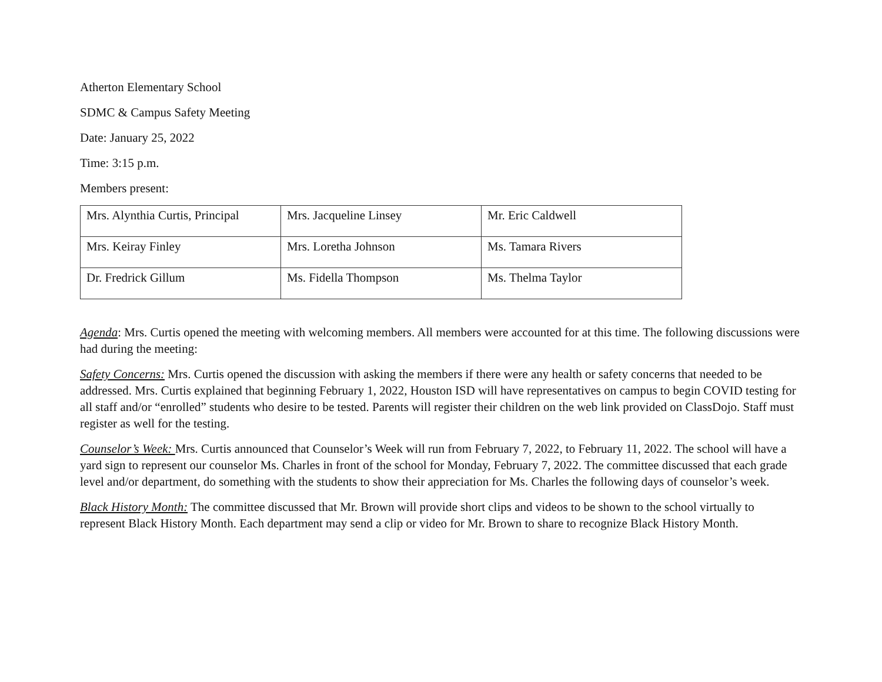Atherton Elementary School
SDMC & Campus Safety Meeting
Date: January 25, 2022
Time: 3:15 p.m.
Members present:
| Mrs. Alynthia Curtis, Principal | Mrs. Jacqueline Linsey | Mr. Eric Caldwell |
| Mrs. Keiray Finley | Mrs. Loretha Johnson | Ms. Tamara Rivers |
| Dr. Fredrick Gillum | Ms. Fidella Thompson | Ms. Thelma Taylor |
Agenda: Mrs. Curtis opened the meeting with welcoming members. All members were accounted for at this time. The following discussions were had during the meeting:
Safety Concerns: Mrs. Curtis opened the discussion with asking the members if there were any health or safety concerns that needed to be addressed. Mrs. Curtis explained that beginning February 1, 2022, Houston ISD will have representatives on campus to begin COVID testing for all staff and/or “enrolled” students who desire to be tested. Parents will register their children on the web link provided on ClassDojo. Staff must register as well for the testing.
Counselor’s Week: Mrs. Curtis announced that Counselor’s Week will run from February 7, 2022, to February 11, 2022. The school will have a yard sign to represent our counselor Ms. Charles in front of the school for Monday, February 7, 2022. The committee discussed that each grade level and/or department, do something with the students to show their appreciation for Ms. Charles the following days of counselor’s week.
Black History Month: The committee discussed that Mr. Brown will provide short clips and videos to be shown to the school virtually to represent Black History Month. Each department may send a clip or video for Mr. Brown to share to recognize Black History Month.